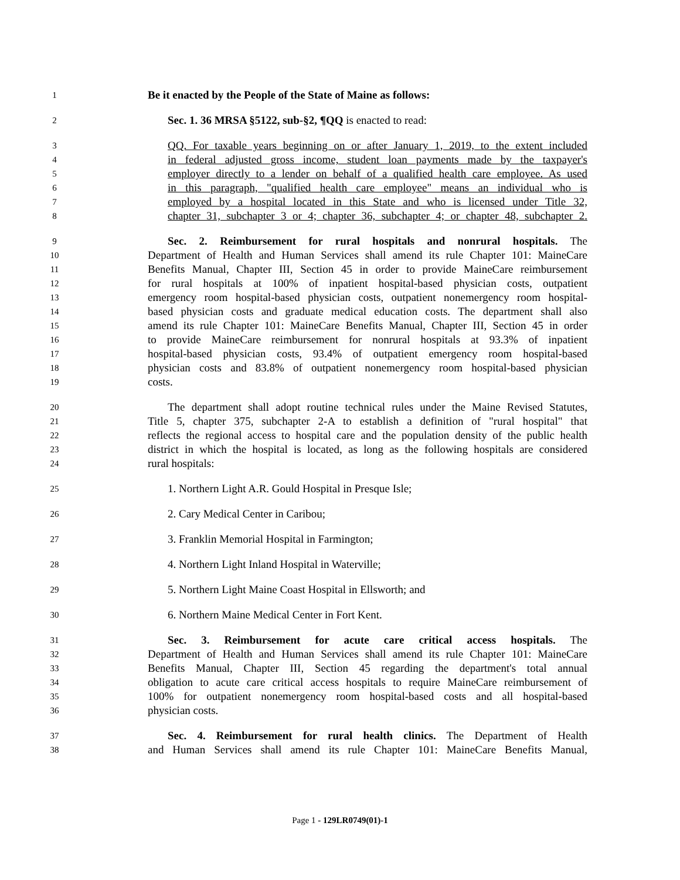1 Be it enacted by the People of the State of Maine as follows:
2 Sec. 1. 36 MRSA §5122, sub-§2, ¶QQ is enacted to read:
3 QQ. For taxable years beginning on or after January 1, 2019, to the extent included
4 in federal adjusted gross income, student loan payments made by the taxpayer's
5 employer directly to a lender on behalf of a qualified health care employee. As used
6 in this paragraph, "qualified health care employee" means an individual who is
7 employed by a hospital located in this State and who is licensed under Title 32,
8 chapter 31, subchapter 3 or 4; chapter 36, subchapter 4; or chapter 48, subchapter 2.
9 Sec. 2. Reimbursement for rural hospitals and nonrural hospitals. The
10 Department of Health and Human Services shall amend its rule Chapter 101: MaineCare
11 Benefits Manual, Chapter III, Section 45 in order to provide MaineCare reimbursement
12 for rural hospitals at 100% of inpatient hospital-based physician costs, outpatient
13 emergency room hospital-based physician costs, outpatient nonemergency room hospital-
14 based physician costs and graduate medical education costs. The department shall also
15 amend its rule Chapter 101: MaineCare Benefits Manual, Chapter III, Section 45 in order
16 to provide MaineCare reimbursement for nonrural hospitals at 93.3% of inpatient
17 hospital-based physician costs, 93.4% of outpatient emergency room hospital-based
18 physician costs and 83.8% of outpatient nonemergency room hospital-based physician
19 costs.
20 The department shall adopt routine technical rules under the Maine Revised Statutes,
21 Title 5, chapter 375, subchapter 2-A to establish a definition of "rural hospital" that
22 reflects the regional access to hospital care and the population density of the public health
23 district in which the hospital is located, as long as the following hospitals are considered
24 rural hospitals:
25 1. Northern Light A.R. Gould Hospital in Presque Isle;
26 2. Cary Medical Center in Caribou;
27 3. Franklin Memorial Hospital in Farmington;
28 4. Northern Light Inland Hospital in Waterville;
29 5. Northern Light Maine Coast Hospital in Ellsworth; and
30 6. Northern Maine Medical Center in Fort Kent.
31 Sec. 3. Reimbursement for acute care critical access hospitals. The
32 Department of Health and Human Services shall amend its rule Chapter 101: MaineCare
33 Benefits Manual, Chapter III, Section 45 regarding the department's total annual
34 obligation to acute care critical access hospitals to require MaineCare reimbursement of
35 100% for outpatient nonemergency room hospital-based costs and all hospital-based
36 physician costs.
37 Sec. 4. Reimbursement for rural health clinics. The Department of Health
38 and Human Services shall amend its rule Chapter 101: MaineCare Benefits Manual,
Page 1 - 129LR0749(01)-1